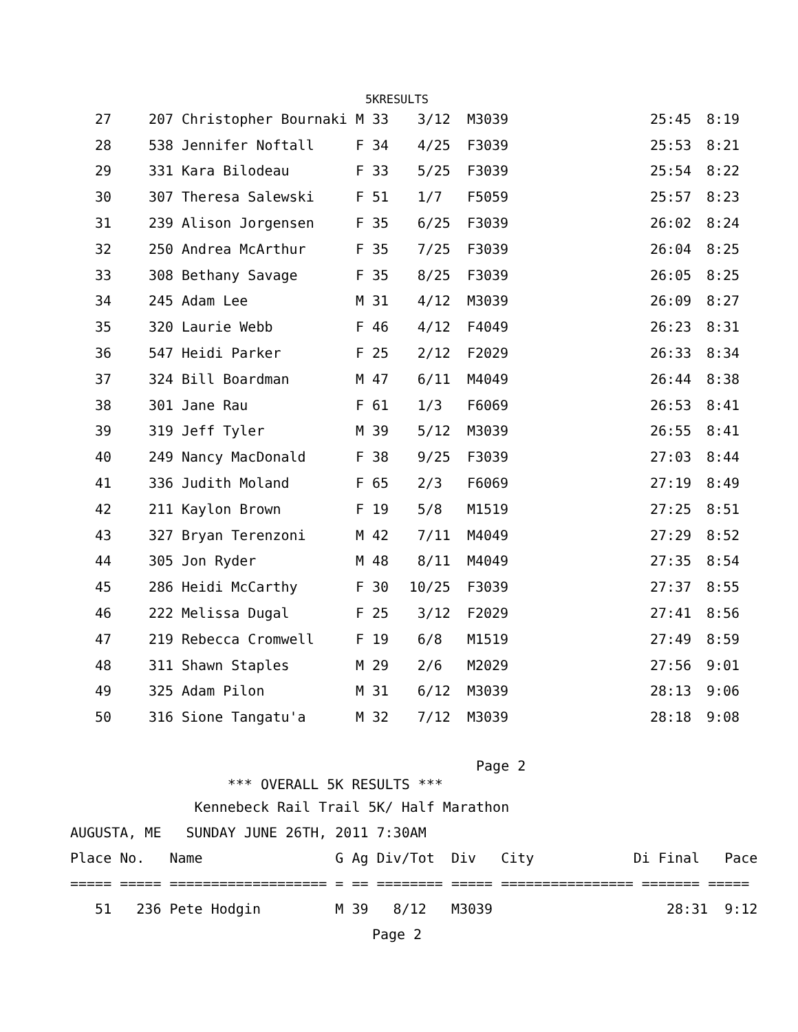5KRESULTS
| 27 | 207 | Christopher Bournaki | M 33 | 3/12 | M3039 | 25:45 | 8:19 |
| 28 | 538 | Jennifer Noftall | F 34 | 4/25 | F3039 | 25:53 | 8:21 |
| 29 | 331 | Kara Bilodeau | F 33 | 5/25 | F3039 | 25:54 | 8:22 |
| 30 | 307 | Theresa Salewski | F 51 | 1/7 | F5059 | 25:57 | 8:23 |
| 31 | 239 | Alison Jorgensen | F 35 | 6/25 | F3039 | 26:02 | 8:24 |
| 32 | 250 | Andrea McArthur | F 35 | 7/25 | F3039 | 26:04 | 8:25 |
| 33 | 308 | Bethany Savage | F 35 | 8/25 | F3039 | 26:05 | 8:25 |
| 34 | 245 | Adam Lee | M 31 | 4/12 | M3039 | 26:09 | 8:27 |
| 35 | 320 | Laurie Webb | F 46 | 4/12 | F4049 | 26:23 | 8:31 |
| 36 | 547 | Heidi Parker | F 25 | 2/12 | F2029 | 26:33 | 8:34 |
| 37 | 324 | Bill Boardman | M 47 | 6/11 | M4049 | 26:44 | 8:38 |
| 38 | 301 | Jane Rau | F 61 | 1/3 | F6069 | 26:53 | 8:41 |
| 39 | 319 | Jeff Tyler | M 39 | 5/12 | M3039 | 26:55 | 8:41 |
| 40 | 249 | Nancy MacDonald | F 38 | 9/25 | F3039 | 27:03 | 8:44 |
| 41 | 336 | Judith Moland | F 65 | 2/3 | F6069 | 27:19 | 8:49 |
| 42 | 211 | Kaylon Brown | F 19 | 5/8 | M1519 | 27:25 | 8:51 |
| 43 | 327 | Bryan Terenzoni | M 42 | 7/11 | M4049 | 27:29 | 8:52 |
| 44 | 305 | Jon Ryder | M 48 | 8/11 | M4049 | 27:35 | 8:54 |
| 45 | 286 | Heidi McCarthy | F 30 | 10/25 | F3039 | 27:37 | 8:55 |
| 46 | 222 | Melissa Dugal | F 25 | 3/12 | F2029 | 27:41 | 8:56 |
| 47 | 219 | Rebecca Cromwell | F 19 | 6/8 | M1519 | 27:49 | 8:59 |
| 48 | 311 | Shawn Staples | M 29 | 2/6 | M2029 | 27:56 | 9:01 |
| 49 | 325 | Adam Pilon | M 31 | 6/12 | M3039 | 28:13 | 9:06 |
| 50 | 316 | Sione Tangatu'a | M 32 | 7/12 | M3039 | 28:18 | 9:08 |
Page 2
*** OVERALL 5K RESULTS ***
Kennebeck Rail Trail 5K/ Half Marathon
AUGUSTA, ME SUNDAY JUNE 26TH, 2011 7:30AM
Place No. Name G Ag Div/Tot Div City Di Final Pace
===== ===== =================== = == ======== ===== ================ ======= =====
51 236 Pete Hodgin M 39 8/12 M3039 28:31 9:12
Page 2